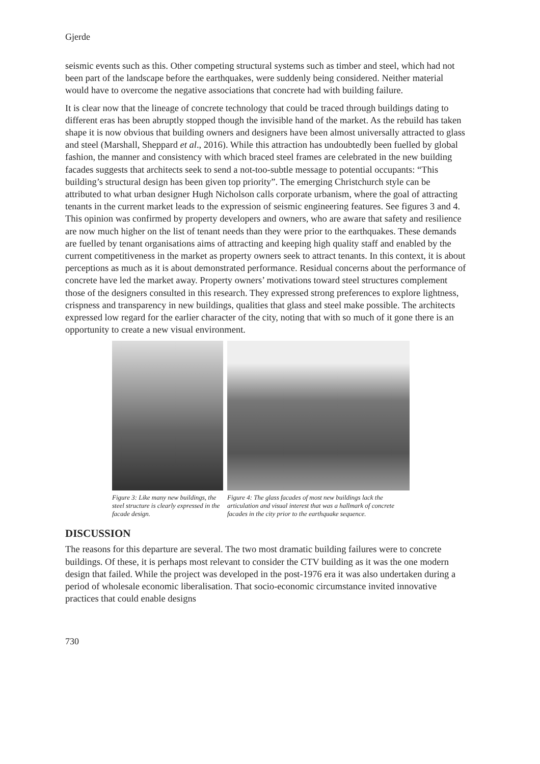Gjerde
seismic events such as this. Other competing structural systems such as timber and steel, which had not been part of the landscape before the earthquakes, were suddenly being considered. Neither material would have to overcome the negative associations that concrete had with building failure.
It is clear now that the lineage of concrete technology that could be traced through buildings dating to different eras has been abruptly stopped though the invisible hand of the market. As the rebuild has taken shape it is now obvious that building owners and designers have been almost universally attracted to glass and steel (Marshall, Sheppard et al., 2016). While this attraction has undoubtedly been fuelled by global fashion, the manner and consistency with which braced steel frames are celebrated in the new building facades suggests that architects seek to send a not-too-subtle message to potential occupants: “This building’s structural design has been given top priority”. The emerging Christchurch style can be attributed to what urban designer Hugh Nicholson calls corporate urbanism, where the goal of attracting tenants in the current market leads to the expression of seismic engineering features. See figures 3 and 4. This opinion was confirmed by property developers and owners, who are aware that safety and resilience are now much higher on the list of tenant needs than they were prior to the earthquakes. These demands are fuelled by tenant organisations aims of attracting and keeping high quality staff and enabled by the current competitiveness in the market as property owners seek to attract tenants. In this context, it is about perceptions as much as it is about demonstrated performance. Residual concerns about the performance of concrete have led the market away. Property owners’ motivations toward steel structures complement those of the designers consulted in this research. They expressed strong preferences to explore lightness, crispness and transparency in new buildings, qualities that glass and steel make possible. The architects expressed low regard for the earlier character of the city, noting that with so much of it gone there is an opportunity to create a new visual environment.
Figure 3: Like many new buildings, the steel structure is clearly expressed in the facade design.
Figure 4: The glass facades of most new buildings lack the articulation and visual interest that was a hallmark of concrete facades in the city prior to the earthquake sequence.
DISCUSSION
The reasons for this departure are several. The two most dramatic building failures were to concrete buildings. Of these, it is perhaps most relevant to consider the CTV building as it was the one modern design that failed. While the project was developed in the post-1976 era it was also undertaken during a period of wholesale economic liberalisation. That socio-economic circumstance invited innovative practices that could enable designs
730